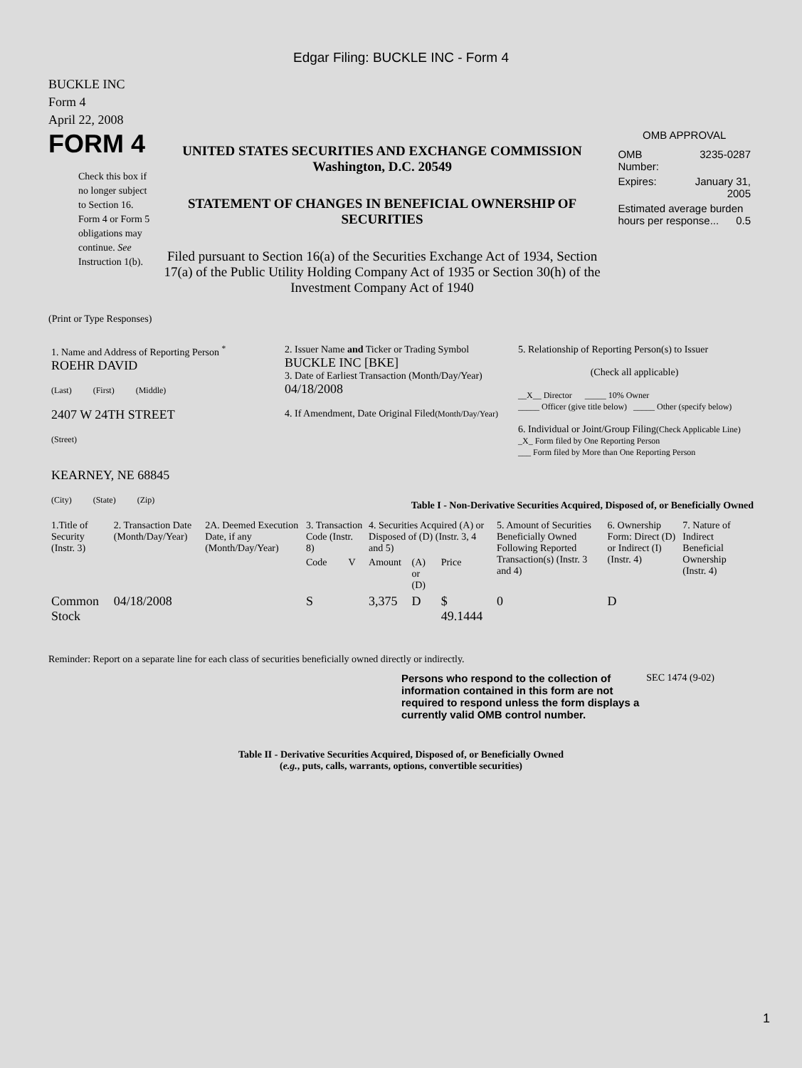Edgar Filing: BUCKLE INC - Form 4
BUCKLE INC
Form 4
April 22, 2008
FORM 4
Check this box if no longer subject to Section 16. Form 4 or Form 5 obligations may continue. See Instruction 1(b).
UNITED STATES SECURITIES AND EXCHANGE COMMISSION
Washington, D.C. 20549
STATEMENT OF CHANGES IN BENEFICIAL OWNERSHIP OF SECURITIES
Filed pursuant to Section 16(a) of the Securities Exchange Act of 1934, Section 17(a) of the Public Utility Holding Company Act of 1935 or Section 30(h) of the Investment Company Act of 1940
OMB APPROVAL
| OMB Number: | 3235-0287 |
| Expires: | January 31, 2005 |
| Estimated average burden hours per response... 0.5 | |
(Print or Type Responses)
| 1. Name and Address of Reporting Person <sup>*</sup> ROEHR DAVID (Last) (First) (Middle) 2407 W 24TH STREET (Street) KEARNEY, NE 68845 (City) (State) (Zip) | 2. Issuer Name and Ticker or Trading Symbol BUCKLE INC [BKE] 3. Date of Earliest Transaction (Month/Day/Year) 04/18/2008 4. If Amendment, Date Original Filed (Month/Day/Year) | 5. Relationship of Reporting Person(s) to Issuer (Check all applicable) __X__ Director _____ 10% Owner _____ Officer (give title below) _____ Other (specify below) 6. Individual or Joint/Group Filing (Check Applicable Line) _X_ Form filed by One Reporting Person ___ Form filed by More than One Reporting Person |
Table I - Non-Derivative Securities Acquired, Disposed of, or Beneficially Owned
| 1.Title of Security (Instr. 3) | 2. Transaction Date (Month/Day/Year) | 2A. Deemed Execution Date, if any (Month/Day/Year) | 3. Transaction Code (Instr. 8) | | 4. Securities Acquired (A) or Disposed of (D) (Instr. 3, 4 and 5) | | | 5. Amount of Securities Beneficially Owned Following Reported Transaction(s) (Instr. 3 and 4) | 6. Ownership Form: Direct (D) or Indirect (I) (Instr. 4) | 7. Nature of Indirect Beneficial Ownership (Instr. 4) |
| --- | --- | --- | --- | --- | --- | --- | --- | --- | --- | --- |
| | | | Code | V | Amount | (A) or (D) | Price | | | |
| Common Stock | 04/18/2008 | | S | | 3,375 | D | $ 49.1444 | 0 | D | |
Reminder: Report on a separate line for each class of securities beneficially owned directly or indirectly.
Persons who respond to the collection of information contained in this form are not required to respond unless the form displays a currently valid OMB control number.
SEC 1474 (9-02)
Table II - Derivative Securities Acquired, Disposed of, or Beneficially Owned
(e.g., puts, calls, warrants, options, convertible securities)
1